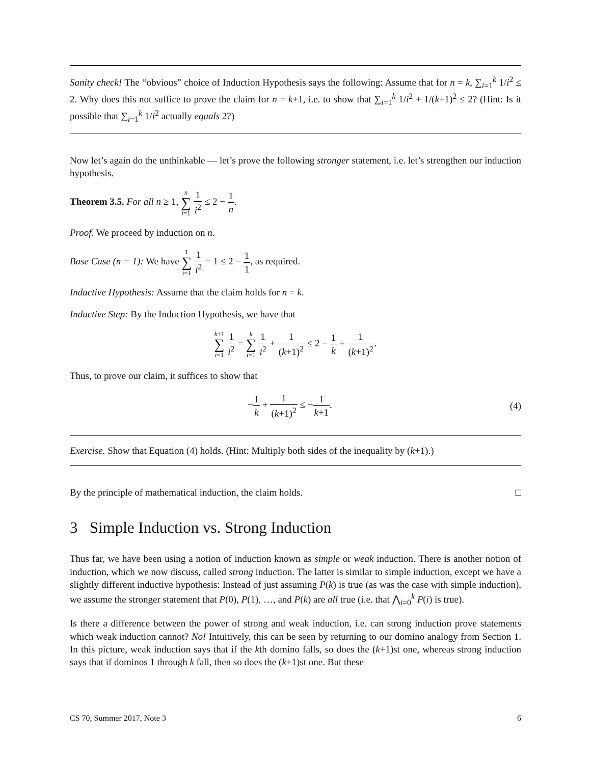Sanity check! The “obvious” choice of Induction Hypothesis says the following: Assume that for n = k, ∑<sub>i=1</sub><sup>k</sup> 1/i<sup>2</sup> ≤ 2. Why does this not suffice to prove the claim for n = k+1, i.e. to show that ∑<sub>i=1</sub><sup>k</sup> 1/i<sup>2</sup> + 1/(k+1)<sup>2</sup> ≤ 2? (Hint: Is it possible that ∑<sub>i=1</sub><sup>k</sup> 1/i<sup>2</sup> actually equals 2?)
Now let’s again do the unthinkable — let’s prove the following stronger statement, i.e. let’s strengthen our induction hypothesis.
Theorem 3.5. For all n ≥ 1, n ∑ i=1 1 i<sup>2</sup> ≤ 2 − 1 n.
Proof. We proceed by induction on n.
Base Case (n = 1): We have 1 ∑ i=1 1 i<sup>2</sup> = 1 ≤ 2 − 1 1, as required.
Inductive Hypothesis: Assume that the claim holds for n = k.
Inductive Step: By the Induction Hypothesis, we have that
k+1 ∑ i=1 1 i<sup>2</sup> = k ∑ i=1 1 i<sup>2</sup> + 1 (k+1)<sup>2</sup> ≤ 2 − 1 k + 1 (k+1)<sup>2</sup>.
Thus, to prove our claim, it suffices to show that
−1 k + 1 (k+1)<sup>2</sup> ≤ −1 k+1. (4)
Exercise. Show that Equation (4) holds. (Hint: Multiply both sides of the inequality by (k+1).)
By the principle of mathematical induction, the claim holds. □
3 Simple Induction vs. Strong Induction
Thus far, we have been using a notion of induction known as simple or weak induction. There is another notion of induction, which we now discuss, called strong induction. The latter is similar to simple induction, except we have a slightly different inductive hypothesis: Instead of just assuming P(k) is true (as was the case with simple induction), we assume the stronger statement that P(0), P(1), …, and P(k) are all true (i.e. that ⋀<sub>i=0</sub><sup>k</sup> P(i) is true).
Is there a difference between the power of strong and weak induction, i.e. can strong induction prove statements which weak induction cannot? No! Intuitively, this can be seen by returning to our domino analogy from Section 1. In this picture, weak induction says that if the kth domino falls, so does the (k+1)st one, whereas strong induction says that if dominos 1 through k fall, then so does the (k+1)st one. But these
CS 70, Summer 2017, Note 3 6